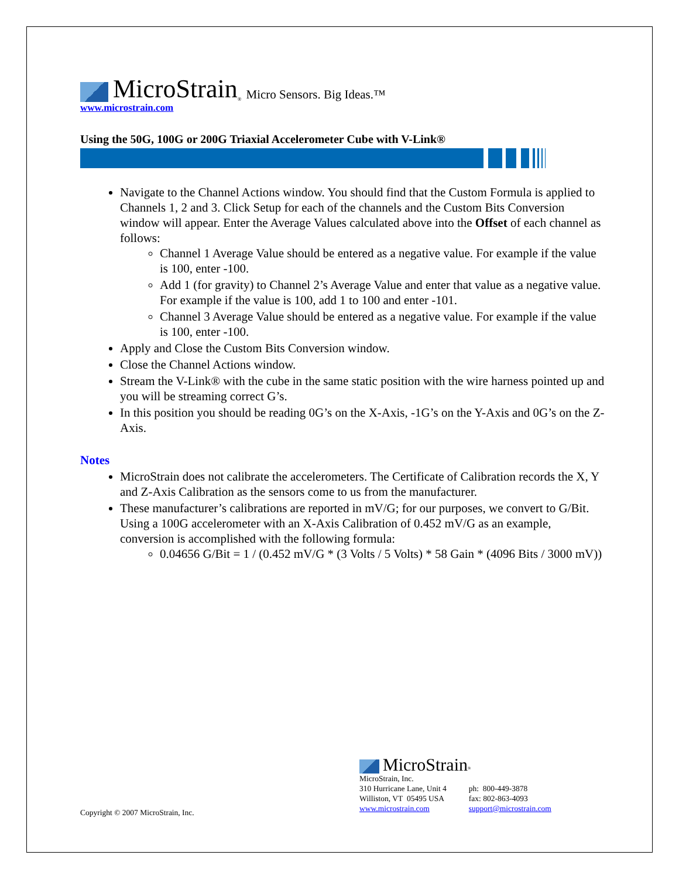MicroStrain<sup>®</sup> Micro Sensors. Big Ideas.™
www.microstrain.com
Using the 50G, 100G or 200G Triaxial Accelerometer Cube with V-Link®
Navigate to the Channel Actions window. You should find that the Custom Formula is applied to Channels 1, 2 and 3. Click Setup for each of the channels and the Custom Bits Conversion window will appear. Enter the Average Values calculated above into the Offset of each channel as follows:
Channel 1 Average Value should be entered as a negative value. For example if the value is 100, enter -100.
Add 1 (for gravity) to Channel 2’s Average Value and enter that value as a negative value. For example if the value is 100, add 1 to 100 and enter -101.
Channel 3 Average Value should be entered as a negative value. For example if the value is 100, enter -100.
Apply and Close the Custom Bits Conversion window.
Close the Channel Actions window.
Stream the V-Link® with the cube in the same static position with the wire harness pointed up and you will be streaming correct G’s.
In this position you should be reading 0G’s on the X-Axis, -1G’s on the Y-Axis and 0G’s on the Z-Axis.
Notes
MicroStrain does not calibrate the accelerometers. The Certificate of Calibration records the X, Y and Z-Axis Calibration as the sensors come to us from the manufacturer.
These manufacturer’s calibrations are reported in mV/G; for our purposes, we convert to G/Bit. Using a 100G accelerometer with an X-Axis Calibration of 0.452 mV/G as an example, conversion is accomplished with the following formula:
0.04656 G/Bit = 1 / (0.452 mV/G * (3 Volts / 5 Volts) * 58 Gain * (4096 Bits / 3000 mV))
Copyright © 2007 MicroStrain, Inc.
MicroStrain<sup>®</sup>
MicroStrain, Inc.
310 Hurricane Lane, Unit 4
Williston, VT 05495 USA
www.microstrain.com
ph: 800-449-3878
fax: 802-863-4093
support@microstrain.com